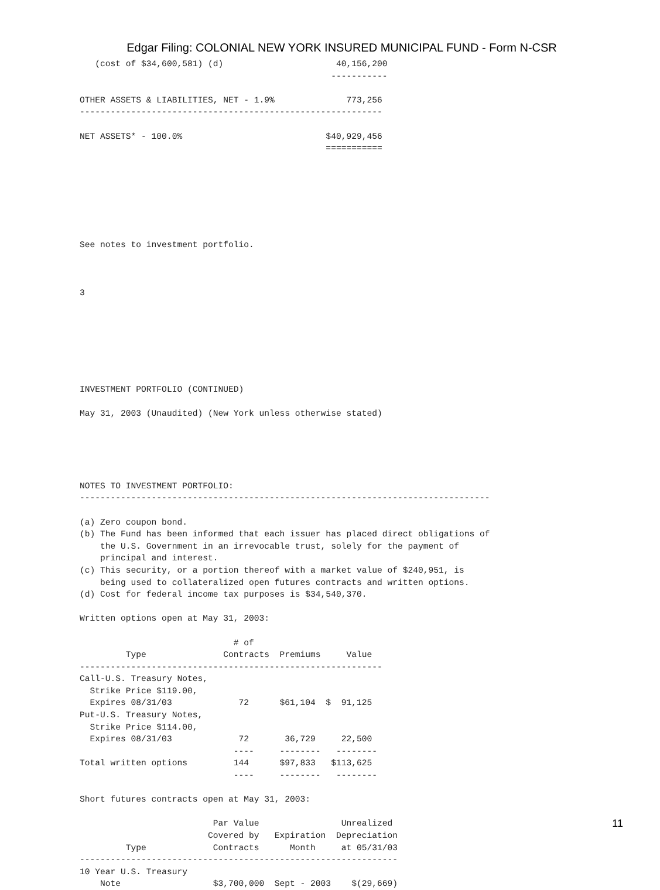Edgar Filing: COLONIAL NEW YORK INSURED MUNICIPAL FUND - Form N-CSR
   (cost of $34,600,581) (d)                      40,156,200
                                                 -----------

OTHER ASSETS & LIABILITIES, NET - 1.9%              773,256
-----------------------------------------------------------

NET ASSETS* - 100.0%                            $40,929,456
                                                ===========







See notes to investment portfolio.



3







INVESTMENT PORTFOLIO (CONTINUED)

May 31, 2003 (Unaudited) (New York unless otherwise stated)





NOTES TO INVESTMENT PORTFOLIO:
--------------------------------------------------------------------------------

(a) Zero coupon bond.
(b) The Fund has been informed that each issuer has placed direct obligations of
    the U.S. Government in an irrevocable trust, solely for the payment of
    principal and interest.
(c) This security, or a portion thereof with a market value of $240,951, is
    being used to collateralized open futures contracts and written options.
(d) Cost for federal income tax purposes is $34,540,370.

Written options open at May 31, 2003:

                              # of
         Type               Contracts  Premiums     Value
-----------------------------------------------------------
Call-U.S. Treasury Notes,
  Strike Price $119.00,
  Expires 08/31/03             72      $61,104  $  91,125
Put-U.S. Treasury Notes,
  Strike Price $114.00,
  Expires 08/31/03             72       36,729     22,500
                              ----     --------   --------
Total written options         144      $97,833   $113,625
                              ----     --------   --------

Short futures contracts open at May 31, 2003:

                          Par Value                Unrealized
                         Covered by   Expiration  Depreciation
         Type             Contracts      Month     at 05/31/03
--------------------------------------------------------------
10 Year U.S. Treasury
    Note                  $3,700,000  Sept - 2003    $(29,669)
11